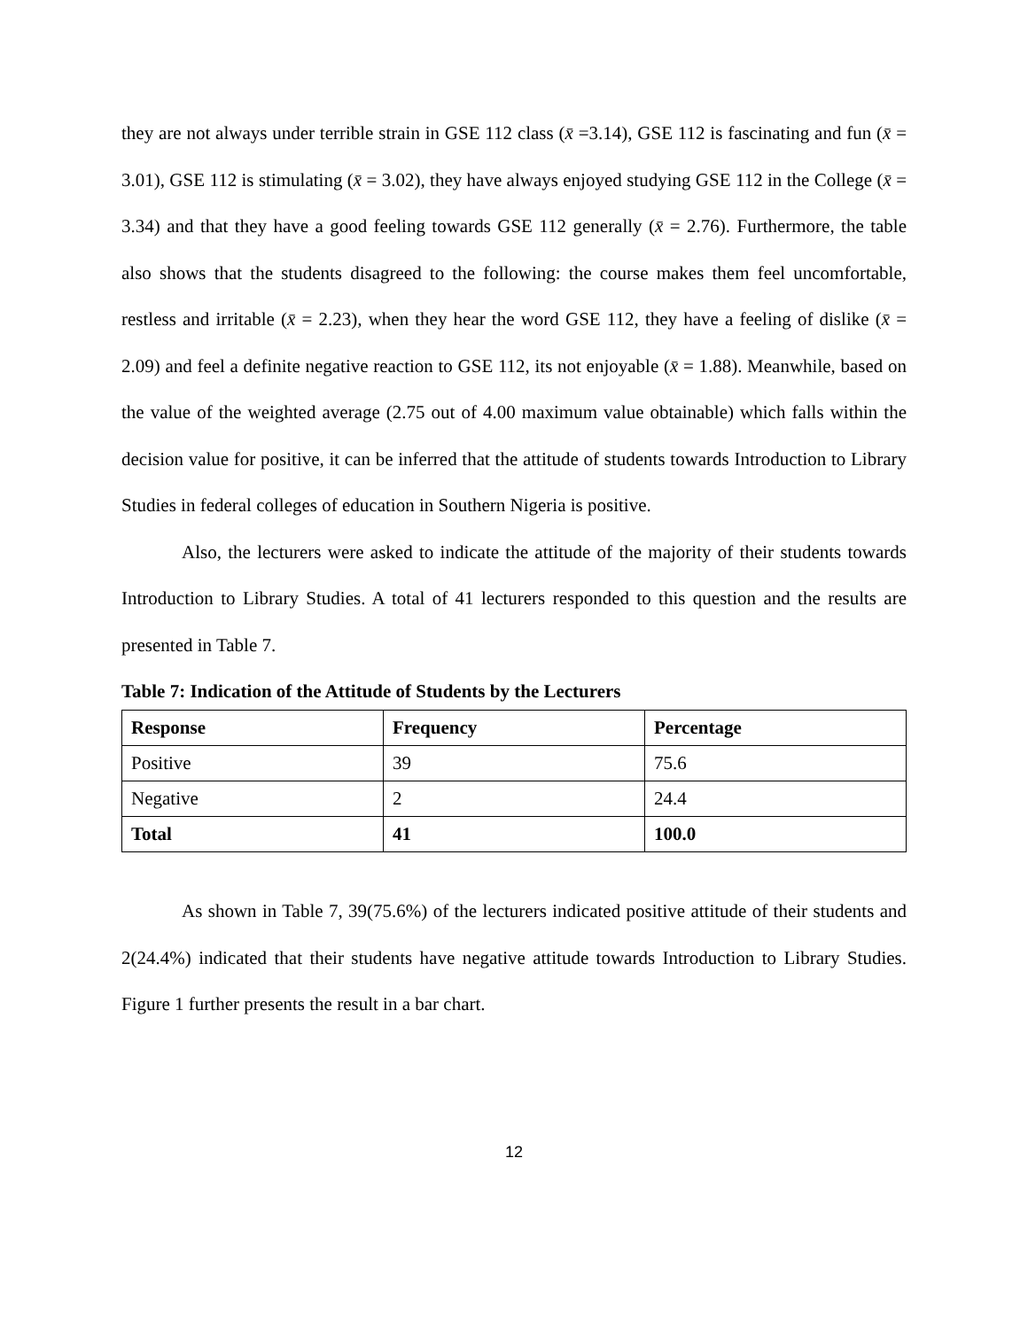they are not always under terrible strain in GSE 112 class (x̄ =3.14), GSE 112 is fascinating and fun (x̄ = 3.01), GSE 112 is stimulating (x̄ = 3.02), they have always enjoyed studying GSE 112 in the College (x̄ = 3.34) and that they have a good feeling towards GSE 112 generally (x̄ = 2.76). Furthermore, the table also shows that the students disagreed to the following: the course makes them feel uncomfortable, restless and irritable (x̄ = 2.23), when they hear the word GSE 112, they have a feeling of dislike (x̄ = 2.09) and feel a definite negative reaction to GSE 112, its not enjoyable (x̄ = 1.88). Meanwhile, based on the value of the weighted average (2.75 out of 4.00 maximum value obtainable) which falls within the decision value for positive, it can be inferred that the attitude of students towards Introduction to Library Studies in federal colleges of education in Southern Nigeria is positive.
Also, the lecturers were asked to indicate the attitude of the majority of their students towards Introduction to Library Studies. A total of 41 lecturers responded to this question and the results are presented in Table 7.
Table 7: Indication of the Attitude of Students by the Lecturers
| Response | Frequency | Percentage |
| --- | --- | --- |
| Positive | 39 | 75.6 |
| Negative | 2 | 24.4 |
| Total | 41 | 100.0 |
As shown in Table 7, 39(75.6%) of the lecturers indicated positive attitude of their students and 2(24.4%) indicated that their students have negative attitude towards Introduction to Library Studies. Figure 1 further presents the result in a bar chart.
12